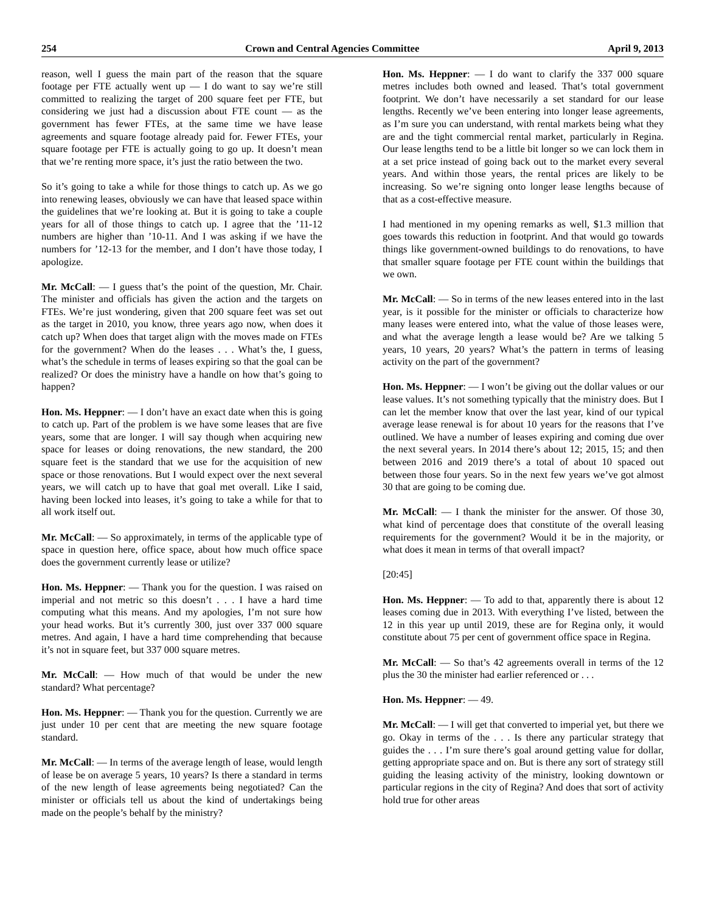254 Crown and Central Agencies Committee April 9, 2013
reason, well I guess the main part of the reason that the square footage per FTE actually went up — I do want to say we’re still committed to realizing the target of 200 square feet per FTE, but considering we just had a discussion about FTE count — as the government has fewer FTEs, at the same time we have lease agreements and square footage already paid for. Fewer FTEs, your square footage per FTE is actually going to go up. It doesn’t mean that we’re renting more space, it’s just the ratio between the two.
So it’s going to take a while for those things to catch up. As we go into renewing leases, obviously we can have that leased space within the guidelines that we’re looking at. But it is going to take a couple years for all of those things to catch up. I agree that the ’11-12 numbers are higher than ’10-11. And I was asking if we have the numbers for ’12-13 for the member, and I don’t have those today, I apologize.
Mr. McCall: — I guess that’s the point of the question, Mr. Chair. The minister and officials has given the action and the targets on FTEs. We’re just wondering, given that 200 square feet was set out as the target in 2010, you know, three years ago now, when does it catch up? When does that target align with the moves made on FTEs for the government? When do the leases . . . What’s the, I guess, what’s the schedule in terms of leases expiring so that the goal can be realized? Or does the ministry have a handle on how that’s going to happen?
Hon. Ms. Heppner: — I don’t have an exact date when this is going to catch up. Part of the problem is we have some leases that are five years, some that are longer. I will say though when acquiring new space for leases or doing renovations, the new standard, the 200 square feet is the standard that we use for the acquisition of new space or those renovations. But I would expect over the next several years, we will catch up to have that goal met overall. Like I said, having been locked into leases, it’s going to take a while for that to all work itself out.
Mr. McCall: — So approximately, in terms of the applicable type of space in question here, office space, about how much office space does the government currently lease or utilize?
Hon. Ms. Heppner: — Thank you for the question. I was raised on imperial and not metric so this doesn’t . . . I have a hard time computing what this means. And my apologies, I’m not sure how your head works. But it’s currently 300, just over 337 000 square metres. And again, I have a hard time comprehending that because it’s not in square feet, but 337 000 square metres.
Mr. McCall: — How much of that would be under the new standard? What percentage?
Hon. Ms. Heppner: — Thank you for the question. Currently we are just under 10 per cent that are meeting the new square footage standard.
Mr. McCall: — In terms of the average length of lease, would length of lease be on average 5 years, 10 years? Is there a standard in terms of the new length of lease agreements being negotiated? Can the minister or officials tell us about the kind of undertakings being made on the people’s behalf by the ministry?
Hon. Ms. Heppner: — I do want to clarify the 337 000 square metres includes both owned and leased. That’s total government footprint. We don’t have necessarily a set standard for our lease lengths. Recently we’ve been entering into longer lease agreements, as I’m sure you can understand, with rental markets being what they are and the tight commercial rental market, particularly in Regina. Our lease lengths tend to be a little bit longer so we can lock them in at a set price instead of going back out to the market every several years. And within those years, the rental prices are likely to be increasing. So we’re signing onto longer lease lengths because of that as a cost-effective measure.
I had mentioned in my opening remarks as well, $1.3 million that goes towards this reduction in footprint. And that would go towards things like government-owned buildings to do renovations, to have that smaller square footage per FTE count within the buildings that we own.
Mr. McCall: — So in terms of the new leases entered into in the last year, is it possible for the minister or officials to characterize how many leases were entered into, what the value of those leases were, and what the average length a lease would be? Are we talking 5 years, 10 years, 20 years? What’s the pattern in terms of leasing activity on the part of the government?
Hon. Ms. Heppner: — I won’t be giving out the dollar values or our lease values. It’s not something typically that the ministry does. But I can let the member know that over the last year, kind of our typical average lease renewal is for about 10 years for the reasons that I’ve outlined. We have a number of leases expiring and coming due over the next several years. In 2014 there’s about 12; 2015, 15; and then between 2016 and 2019 there’s a total of about 10 spaced out between those four years. So in the next few years we’ve got almost 30 that are going to be coming due.
Mr. McCall: — I thank the minister for the answer. Of those 30, what kind of percentage does that constitute of the overall leasing requirements for the government? Would it be in the majority, or what does it mean in terms of that overall impact?
[20:45]
Hon. Ms. Heppner: — To add to that, apparently there is about 12 leases coming due in 2013. With everything I’ve listed, between the 12 in this year up until 2019, these are for Regina only, it would constitute about 75 per cent of government office space in Regina.
Mr. McCall: — So that’s 42 agreements overall in terms of the 12 plus the 30 the minister had earlier referenced or . . .
Hon. Ms. Heppner: — 49.
Mr. McCall: — I will get that converted to imperial yet, but there we go. Okay in terms of the . . . Is there any particular strategy that guides the . . . I’m sure there’s goal around getting value for dollar, getting appropriate space and on. But is there any sort of strategy still guiding the leasing activity of the ministry, looking downtown or particular regions in the city of Regina? And does that sort of activity hold true for other areas